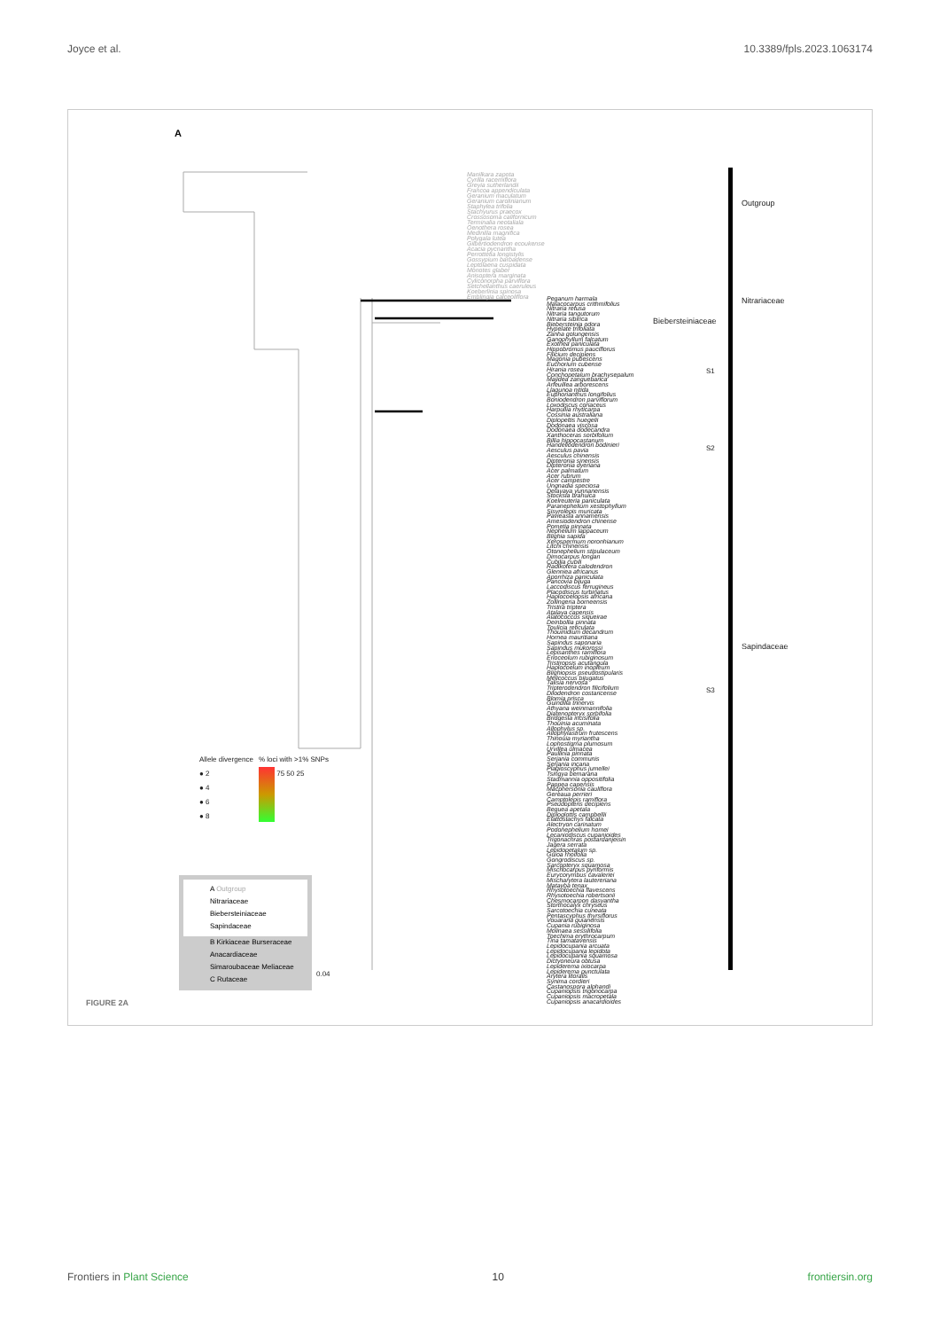Joyce et al. 10.3389/fpls.2023.1063174
A
Outgroup
Nitrariaceae
Biebersteiniaceae
Sapindaceae
S1
S2
S3
Manilkara zapota
Cyrilla racemiflora
Greyia sutherlandii
Francoa appendiculata
Geranium maculatum
Geranium carolinianum
Staphylea trifolia
Stachyurus praecox
Crossosoma californicum
Terminalia neotaliala
Oenothera rosea
Medinilla magnifica
Polygala lutea
Gilbertiodendron ecoukense
Acacia pycnantha
Perrottetia longistylis
Gossypium barbadense
Leptolaena cuspidata
Monotes glaber
Anisoptera marginata
Cyliconorpha parviflora
Setchellanthus caeruleus
Koeberlinia spinosa
Emblingia calceoliflora
Peganum harmala
Malacocarpus crithmifolius
Nitraria retusa
Nitraria tangutorum
Nitraria sibirica
Biebersteinia odora
Hypelate trifoliata
Zanha golungensis
Ganophyllum falcatum
Exothea paniculata
Hippobromus pauciflorus
Filicium decipiens
Magonia pubescens
Euchorium cubense
Hirania rosea
Conchopetalum brachysepalum
Majidea zanguebarica
Arfeuillea arborescens
Llagunoa nitida
Euphorianthus longifolius
Boniodendron parviflorum
Loxodiscus coriaceus
Harpullia rhyticarpa
Cossinia australiana
Diplopeltis huegelii
Dodonaea viscosa
Dodonaea dodecandra
Xanthoceras sorbifolium
Billia hippocastanum
Handeliodendron bodinieri
Aesculus pavia
Aesculus chinensis
Dipteronia sinensis
Dipteronia dyeriana
Acer palmatum
Acer rubrum
Acer campestre
Ungnadia speciosa
Delavaya yunnanensis
Stocksia brahuica
Koelreuteria paniculata
Paranephelium xestophyllum
Sisyrolepis muricata
Pavieasia annamensis
Amesiodendron chinense
Pometia pinnata
Nephelium lappaceum
Blighia sapida
Xerospermum noronhianum
Litchi chinensis
Otonephelium stipulaceum
Dimocarpus longan
Cubilia cubili
Radlkofera calodendron
Glenniea africanus
Aporrhiza paniculata
Pancovia bijuga
Laccodiscus ferrugineus
Placodiscus turbinatus
Haplocoelopsis africana
Zollingeria borneensis
Tristira triptera
Atalaya capensis
Alatococcus siqueirae
Deinbollia pinnata
Toulicia reticulata
Thouinidium decandrum
Hornea mauritiana
Sapindus saponaria
Sapindus mukorossi
Lepisanthes ramiflora
Erioceolum rubiginosum
Tristiropsis acutangula
Haplocoelum inopleum
Blighiopsis pseudostipularis
Melicoccus bijugatus
Talisia nervosa
Tripterodendron filicifolium
Dilodendron costaricense
Blomia prisca
Guindilia trinervis
Athyana weinmannifolia
Diatenopteryx sorbifolia
Bridgesia incisifolia
Thouinia acuminata
Allophylus sp.
Allophylastrum frutescens
Thinouia myriantha
Lophostigma plumosum
Urvillea ulmacea
Paullinia pinnata
Serjania communis
Serjania incana
Plagioscyphus jumellei
Tsingya bemarana
Stadmannia oppositifolia
Pappea capensis
Macphersonia cauliflora
Gereaua perrieri
Camptolepis ramiflora
Pseudopteris decipiens
Beguea apetala
Diploglottis campbellii
Elattostachys falcata
Alectryon carinatum
Podonephelium homei
Lecaniodiscus cupanioides
Trigonachras postardanjeisin
Jagera serrata
Lepidopetalum sp.
Guioa rhoifolia
Gongrodiscus sp.
Sarcopteryx squamosa
Mischocarpus pyriformis
Eurycorymbus cavaleriei
Mischarytera lautereriana
Matayba tenax
Rhysotoechia flavescens
Rhysotoechia robertsonii
Chesmocarpon dasyantha
Storthocalyx chryseus
Sarcotoechia cuneata
Pentascyphus thyrsiflorus
Vouarana guianensis
Cupania rubiginosa
Molinaea sessilifolia
Toechima erythrocarpum
Tina tamatavensis
Lepidocupania arcuata
Lepidocupania lepidota
Lepidocupania squamosa
Dictyoneura obtusa
Lepiderema ixiocarpa
Lepiderema punctulata
Arytera litoralis
Synima cordieri
Castanospora alphandi
Cupaniopsis trigonocarpa
Cupaniopsis macropetala
Cupaniopsis anacardioides
Allele divergence
● 2
● 4
● 6
● 8
% loci with >1% SNPs
75 50 25
A Outgroup
Nitrariaceae
Biebersteiniaceae
Sapindaceae
B Kirkiaceae Burseraceae Anacardiaceae Simaroubaceae Meliaceae
C Rutaceae
0.04
FIGURE 2A
Frontiers in Plant Science 10 frontiersin.org